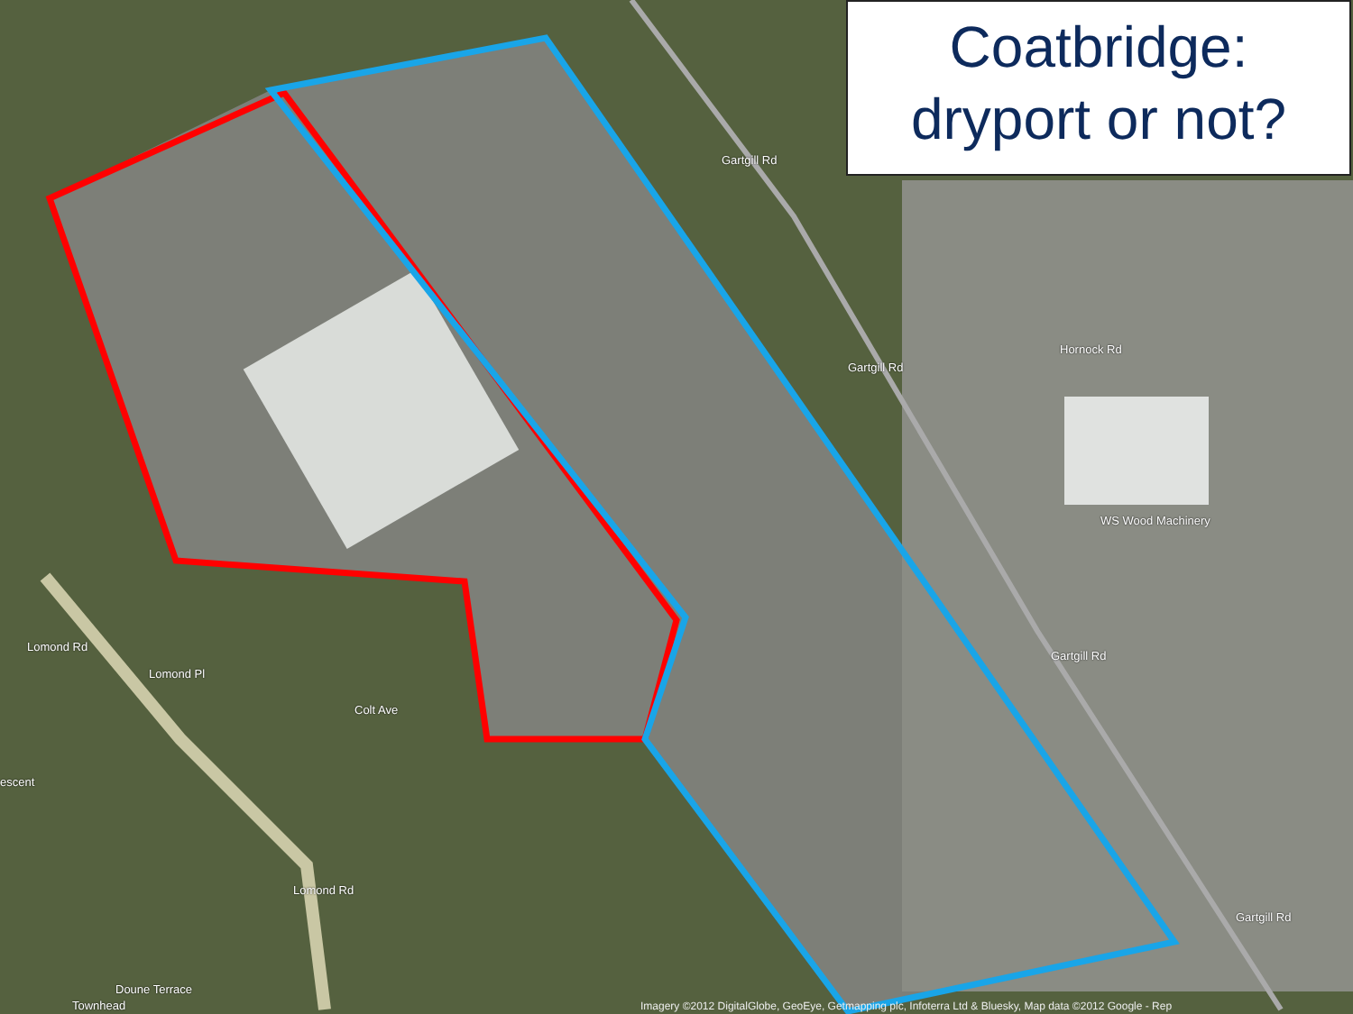Coatbridge:
dryport or not?
Gartgill Rd
Gartgill Rd
Hornock Rd
WS Wood Machinery
Gartgill Rd
Gartgill Rd
Lomond Rd
Lomond Pl
Colt Ave
escent
Lomond Rd
Doune Terrace
Townhead
Imagery ©2012 DigitalGlobe, GeoEye, Getmapping plc, Infoterra Ltd & Bluesky, Map data ©2012 Google - Rep